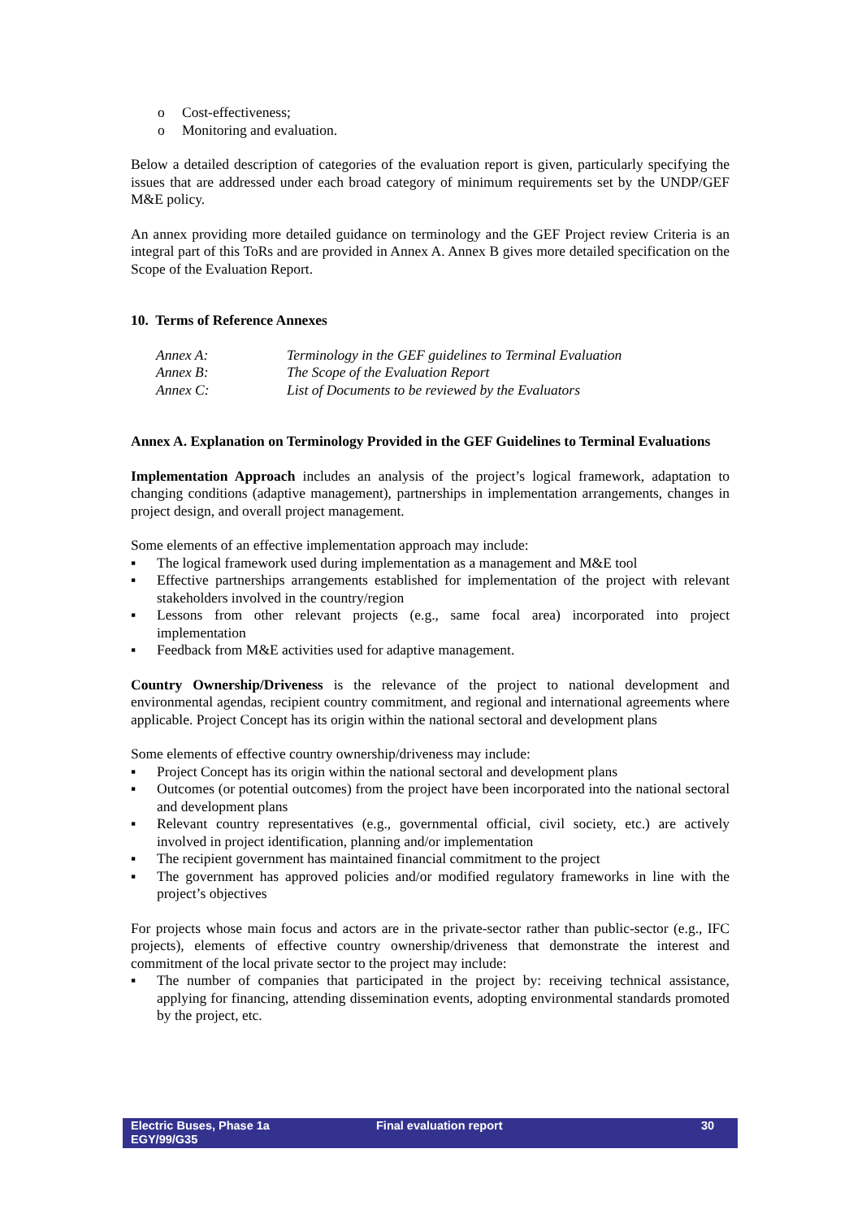o Cost-effectiveness;
o Monitoring and evaluation.
Below a detailed description of categories of the evaluation report is given, particularly specifying the issues that are addressed under each broad category of minimum requirements set by the UNDP/GEF M&E policy.
An annex providing more detailed guidance on terminology and the GEF Project review Criteria is an integral part of this ToRs and are provided in Annex A. Annex B gives more detailed specification on the Scope of the Evaluation Report.
10. Terms of Reference Annexes
| Annex A: | Terminology in the GEF guidelines to Terminal Evaluation |
| Annex B: | The Scope of the Evaluation Report |
| Annex C: | List of Documents to be reviewed by the Evaluators |
Annex A. Explanation on Terminology Provided in the GEF Guidelines to Terminal Evaluations
Implementation Approach includes an analysis of the project’s logical framework, adaptation to changing conditions (adaptive management), partnerships in implementation arrangements, changes in project design, and overall project management.
Some elements of an effective implementation approach may include:
▪ The logical framework used during implementation as a management and M&E tool
▪ Effective partnerships arrangements established for implementation of the project with relevant stakeholders involved in the country/region
▪ Lessons from other relevant projects (e.g., same focal area) incorporated into project implementation
▪ Feedback from M&E activities used for adaptive management.
Country Ownership/Driveness is the relevance of the project to national development and environmental agendas, recipient country commitment, and regional and international agreements where applicable. Project Concept has its origin within the national sectoral and development plans
Some elements of effective country ownership/driveness may include:
▪ Project Concept has its origin within the national sectoral and development plans
▪ Outcomes (or potential outcomes) from the project have been incorporated into the national sectoral and development plans
▪ Relevant country representatives (e.g., governmental official, civil society, etc.) are actively involved in project identification, planning and/or implementation
▪ The recipient government has maintained financial commitment to the project
▪ The government has approved policies and/or modified regulatory frameworks in line with the project’s objectives
For projects whose main focus and actors are in the private-sector rather than public-sector (e.g., IFC projects), elements of effective country ownership/driveness that demonstrate the interest and commitment of the local private sector to the project may include:
▪ The number of companies that participated in the project by: receiving technical assistance, applying for financing, attending dissemination events, adopting environmental standards promoted by the project, etc.
Electric Buses, Phase 1a
EGY/99/G35
Final evaluation report 30